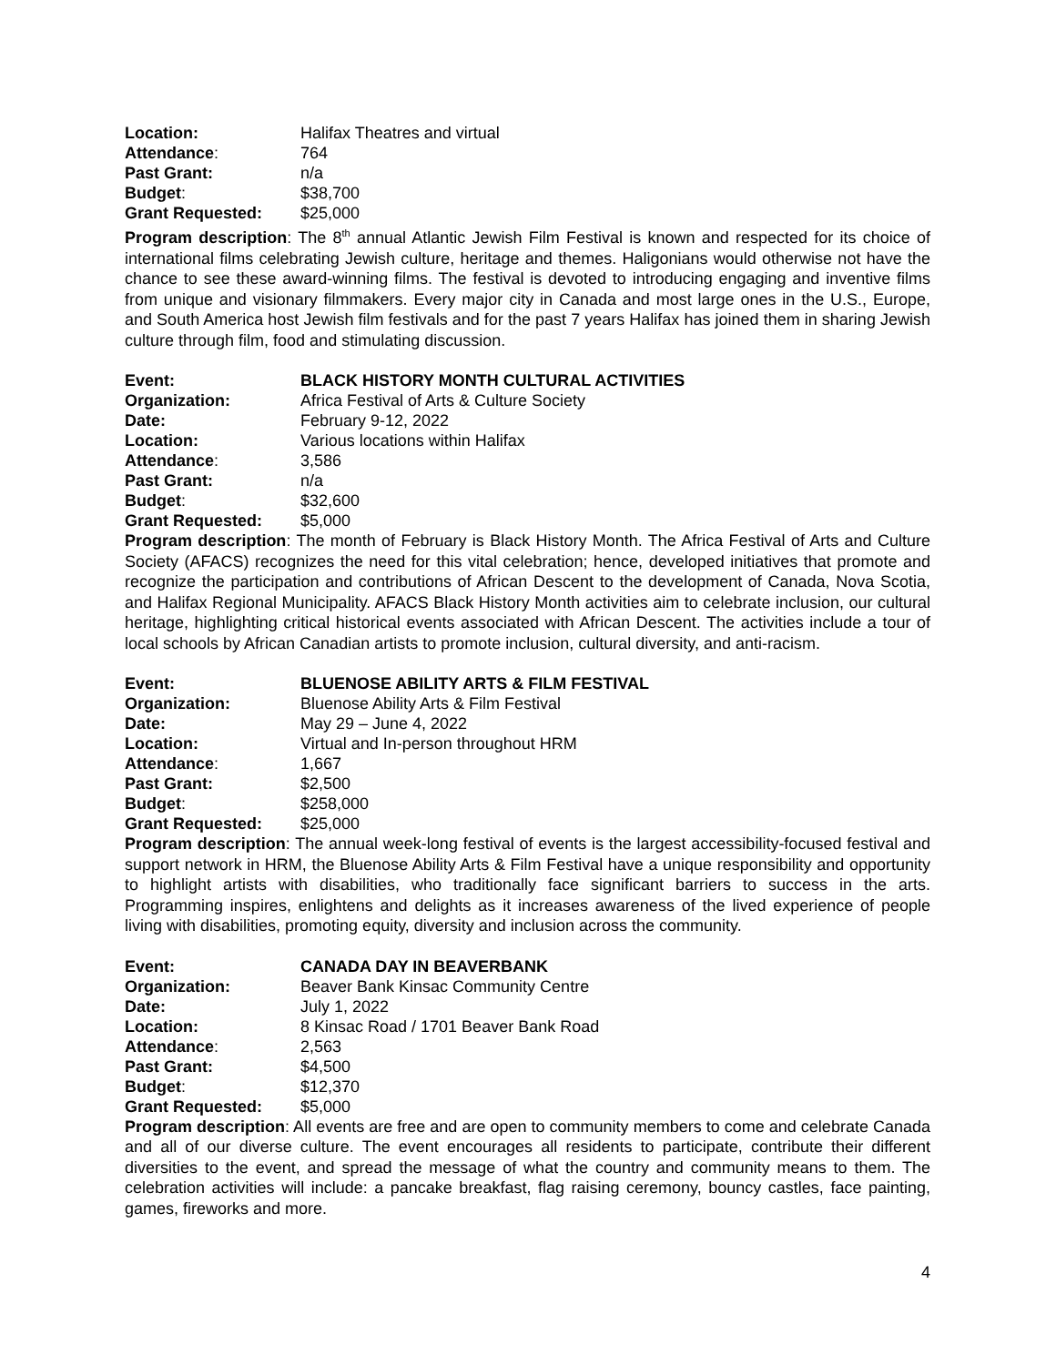Location: Halifax Theatres and virtual
Attendance: 764
Past Grant: n/a
Budget: $38,700
Grant Requested: $25,000
Program description: The 8<sup>th</sup> annual Atlantic Jewish Film Festival is known and respected for its choice of international films celebrating Jewish culture, heritage and themes. Haligonians would otherwise not have the chance to see these award-winning films. The festival is devoted to introducing engaging and inventive films from unique and visionary filmmakers. Every major city in Canada and most large ones in the U.S., Europe, and South America host Jewish film festivals and for the past 7 years Halifax has joined them in sharing Jewish culture through film, food and stimulating discussion.
Event: BLACK HISTORY MONTH CULTURAL ACTIVITIES
Organization: Africa Festival of Arts & Culture Society
Date: February 9-12, 2022
Location: Various locations within Halifax
Attendance: 3,586
Past Grant: n/a
Budget: $32,600
Grant Requested: $5,000
Program description: The month of February is Black History Month. The Africa Festival of Arts and Culture Society (AFACS) recognizes the need for this vital celebration; hence, developed initiatives that promote and recognize the participation and contributions of African Descent to the development of Canada, Nova Scotia, and Halifax Regional Municipality. AFACS Black History Month activities aim to celebrate inclusion, our cultural heritage, highlighting critical historical events associated with African Descent. The activities include a tour of local schools by African Canadian artists to promote inclusion, cultural diversity, and anti-racism.
Event: BLUENOSE ABILITY ARTS & FILM FESTIVAL
Organization: Bluenose Ability Arts & Film Festival
Date: May 29 – June 4, 2022
Location: Virtual and In-person throughout HRM
Attendance: 1,667
Past Grant: $2,500
Budget: $258,000
Grant Requested: $25,000
Program description: The annual week-long festival of events is the largest accessibility-focused festival and support network in HRM, the Bluenose Ability Arts & Film Festival have a unique responsibility and opportunity to highlight artists with disabilities, who traditionally face significant barriers to success in the arts. Programming inspires, enlightens and delights as it increases awareness of the lived experience of people living with disabilities, promoting equity, diversity and inclusion across the community.
Event: CANADA DAY IN BEAVERBANK
Organization: Beaver Bank Kinsac Community Centre
Date: July 1, 2022
Location: 8 Kinsac Road / 1701 Beaver Bank Road
Attendance: 2,563
Past Grant: $4,500
Budget: $12,370
Grant Requested: $5,000
Program description: All events are free and are open to community members to come and celebrate Canada and all of our diverse culture. The event encourages all residents to participate, contribute their different diversities to the event, and spread the message of what the country and community means to them. The celebration activities will include: a pancake breakfast, flag raising ceremony, bouncy castles, face painting, games, fireworks and more.
4